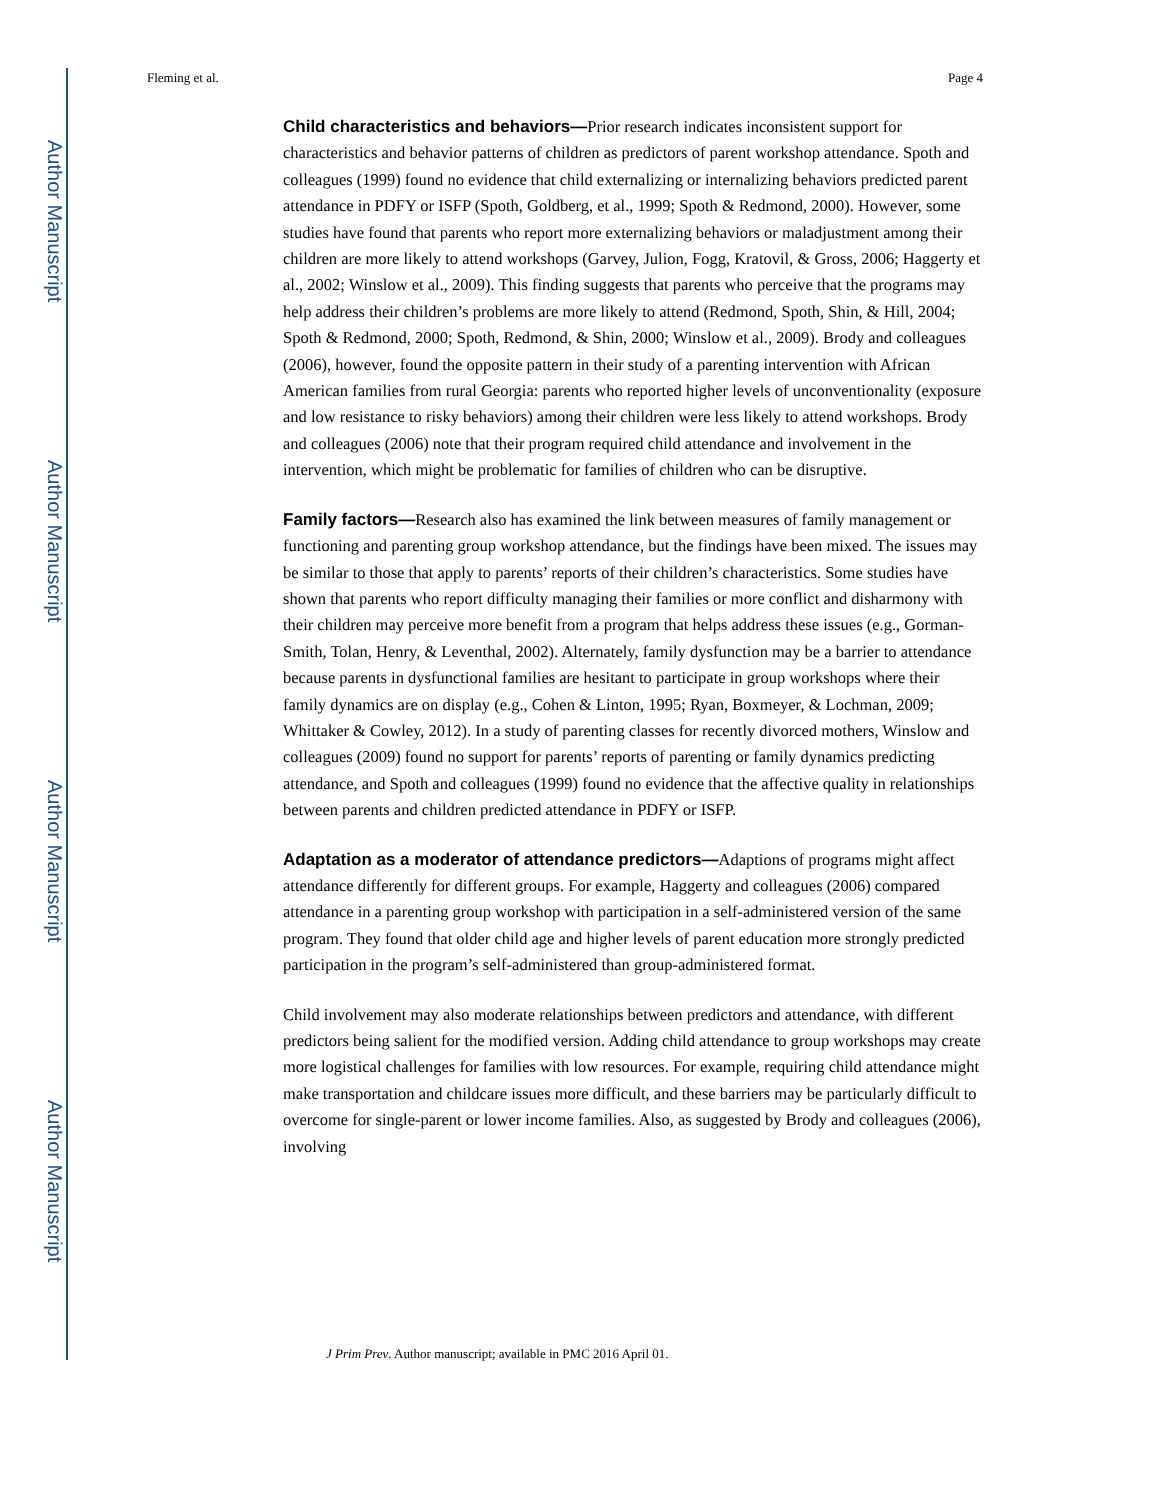Author Manuscript
Author Manuscript
Author Manuscript
Author Manuscript
Fleming et al. Page 4
Child characteristics and behaviors—Prior research indicates inconsistent support for characteristics and behavior patterns of children as predictors of parent workshop attendance. Spoth and colleagues (1999) found no evidence that child externalizing or internalizing behaviors predicted parent attendance in PDFY or ISFP (Spoth, Goldberg, et al., 1999; Spoth & Redmond, 2000). However, some studies have found that parents who report more externalizing behaviors or maladjustment among their children are more likely to attend workshops (Garvey, Julion, Fogg, Kratovil, & Gross, 2006; Haggerty et al., 2002; Winslow et al., 2009). This finding suggests that parents who perceive that the programs may help address their children’s problems are more likely to attend (Redmond, Spoth, Shin, & Hill, 2004; Spoth & Redmond, 2000; Spoth, Redmond, & Shin, 2000; Winslow et al., 2009). Brody and colleagues (2006), however, found the opposite pattern in their study of a parenting intervention with African American families from rural Georgia: parents who reported higher levels of unconventionality (exposure and low resistance to risky behaviors) among their children were less likely to attend workshops. Brody and colleagues (2006) note that their program required child attendance and involvement in the intervention, which might be problematic for families of children who can be disruptive.
Family factors—Research also has examined the link between measures of family management or functioning and parenting group workshop attendance, but the findings have been mixed. The issues may be similar to those that apply to parents’ reports of their children’s characteristics. Some studies have shown that parents who report difficulty managing their families or more conflict and disharmony with their children may perceive more benefit from a program that helps address these issues (e.g., Gorman-Smith, Tolan, Henry, & Leventhal, 2002). Alternately, family dysfunction may be a barrier to attendance because parents in dysfunctional families are hesitant to participate in group workshops where their family dynamics are on display (e.g., Cohen & Linton, 1995; Ryan, Boxmeyer, & Lochman, 2009; Whittaker & Cowley, 2012). In a study of parenting classes for recently divorced mothers, Winslow and colleagues (2009) found no support for parents’ reports of parenting or family dynamics predicting attendance, and Spoth and colleagues (1999) found no evidence that the affective quality in relationships between parents and children predicted attendance in PDFY or ISFP.
Adaptation as a moderator of attendance predictors—Adaptions of programs might affect attendance differently for different groups. For example, Haggerty and colleagues (2006) compared attendance in a parenting group workshop with participation in a self-administered version of the same program. They found that older child age and higher levels of parent education more strongly predicted participation in the program’s self-administered than group-administered format.
Child involvement may also moderate relationships between predictors and attendance, with different predictors being salient for the modified version. Adding child attendance to group workshops may create more logistical challenges for families with low resources. For example, requiring child attendance might make transportation and childcare issues more difficult, and these barriers may be particularly difficult to overcome for single-parent or lower income families. Also, as suggested by Brody and colleagues (2006), involving
J Prim Prev. Author manuscript; available in PMC 2016 April 01.